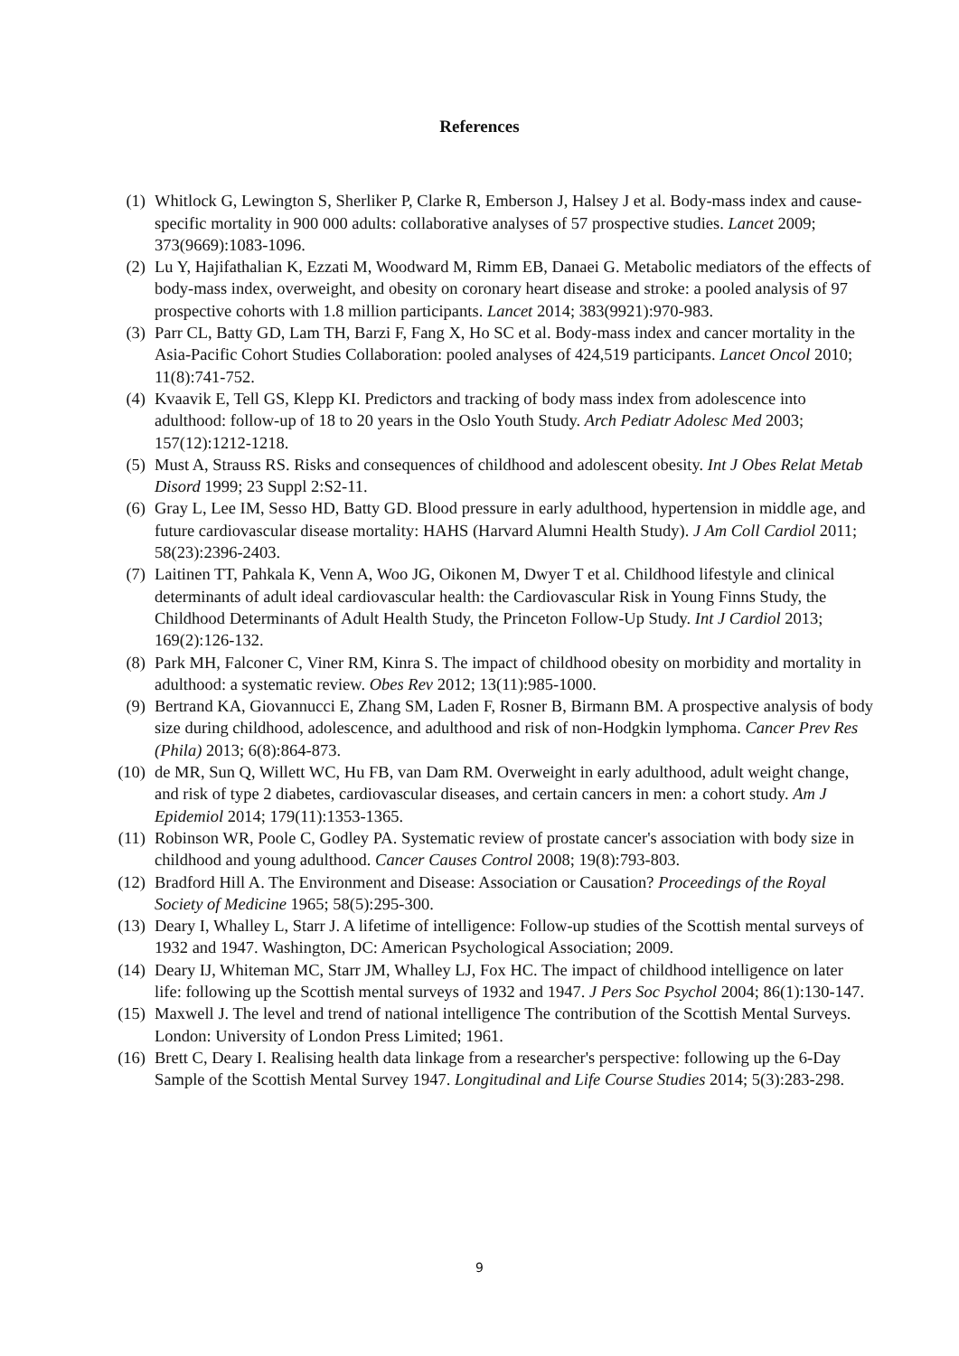References
(1) Whitlock G, Lewington S, Sherliker P, Clarke R, Emberson J, Halsey J et al. Body-mass index and cause-specific mortality in 900 000 adults: collaborative analyses of 57 prospective studies. Lancet 2009; 373(9669):1083-1096.
(2) Lu Y, Hajifathalian K, Ezzati M, Woodward M, Rimm EB, Danaei G. Metabolic mediators of the effects of body-mass index, overweight, and obesity on coronary heart disease and stroke: a pooled analysis of 97 prospective cohorts with 1.8 million participants. Lancet 2014; 383(9921):970-983.
(3) Parr CL, Batty GD, Lam TH, Barzi F, Fang X, Ho SC et al. Body-mass index and cancer mortality in the Asia-Pacific Cohort Studies Collaboration: pooled analyses of 424,519 participants. Lancet Oncol 2010; 11(8):741-752.
(4) Kvaavik E, Tell GS, Klepp KI. Predictors and tracking of body mass index from adolescence into adulthood: follow-up of 18 to 20 years in the Oslo Youth Study. Arch Pediatr Adolesc Med 2003; 157(12):1212-1218.
(5) Must A, Strauss RS. Risks and consequences of childhood and adolescent obesity. Int J Obes Relat Metab Disord 1999; 23 Suppl 2:S2-11.
(6) Gray L, Lee IM, Sesso HD, Batty GD. Blood pressure in early adulthood, hypertension in middle age, and future cardiovascular disease mortality: HAHS (Harvard Alumni Health Study). J Am Coll Cardiol 2011; 58(23):2396-2403.
(7) Laitinen TT, Pahkala K, Venn A, Woo JG, Oikonen M, Dwyer T et al. Childhood lifestyle and clinical determinants of adult ideal cardiovascular health: the Cardiovascular Risk in Young Finns Study, the Childhood Determinants of Adult Health Study, the Princeton Follow-Up Study. Int J Cardiol 2013; 169(2):126-132.
(8) Park MH, Falconer C, Viner RM, Kinra S. The impact of childhood obesity on morbidity and mortality in adulthood: a systematic review. Obes Rev 2012; 13(11):985-1000.
(9) Bertrand KA, Giovannucci E, Zhang SM, Laden F, Rosner B, Birmann BM. A prospective analysis of body size during childhood, adolescence, and adulthood and risk of non-Hodgkin lymphoma. Cancer Prev Res (Phila) 2013; 6(8):864-873.
(10) de MR, Sun Q, Willett WC, Hu FB, van Dam RM. Overweight in early adulthood, adult weight change, and risk of type 2 diabetes, cardiovascular diseases, and certain cancers in men: a cohort study. Am J Epidemiol 2014; 179(11):1353-1365.
(11) Robinson WR, Poole C, Godley PA. Systematic review of prostate cancer's association with body size in childhood and young adulthood. Cancer Causes Control 2008; 19(8):793-803.
(12) Bradford Hill A. The Environment and Disease: Association or Causation? Proceedings of the Royal Society of Medicine 1965; 58(5):295-300.
(13) Deary I, Whalley L, Starr J. A lifetime of intelligence: Follow-up studies of the Scottish mental surveys of 1932 and 1947. Washington, DC: American Psychological Association; 2009.
(14) Deary IJ, Whiteman MC, Starr JM, Whalley LJ, Fox HC. The impact of childhood intelligence on later life: following up the Scottish mental surveys of 1932 and 1947. J Pers Soc Psychol 2004; 86(1):130-147.
(15) Maxwell J. The level and trend of national intelligence The contribution of the Scottish Mental Surveys. London: University of London Press Limited; 1961.
(16) Brett C, Deary I. Realising health data linkage from a researcher's perspective: following up the 6-Day Sample of the Scottish Mental Survey 1947. Longitudinal and Life Course Studies 2014; 5(3):283-298.
9